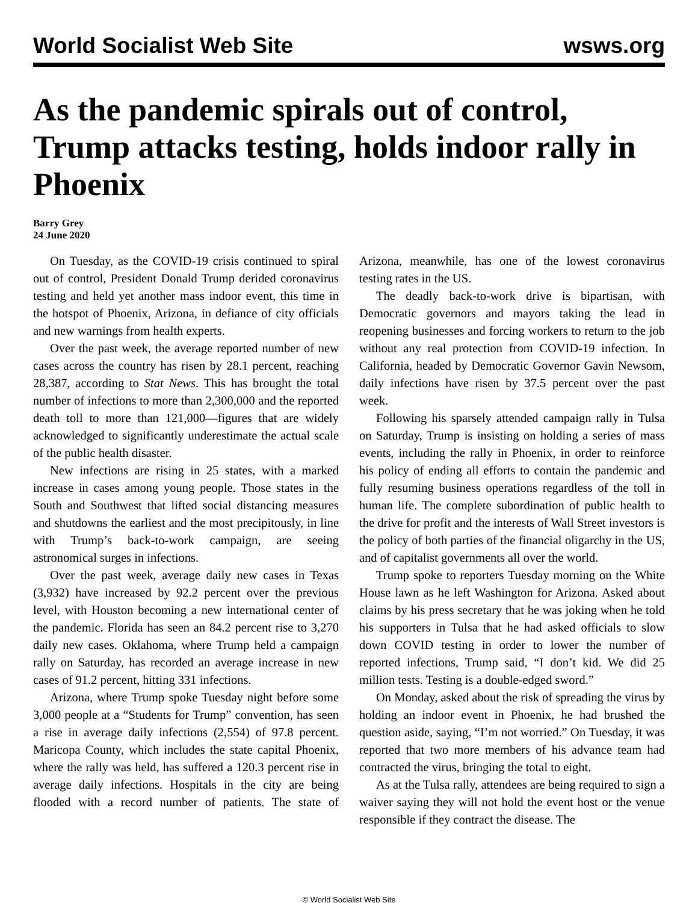World Socialist Web Site wsws.org
As the pandemic spirals out of control, Trump attacks testing, holds indoor rally in Phoenix
Barry Grey
24 June 2020
On Tuesday, as the COVID-19 crisis continued to spiral out of control, President Donald Trump derided coronavirus testing and held yet another mass indoor event, this time in the hotspot of Phoenix, Arizona, in defiance of city officials and new warnings from health experts.
Over the past week, the average reported number of new cases across the country has risen by 28.1 percent, reaching 28,387, according to Stat News. This has brought the total number of infections to more than 2,300,000 and the reported death toll to more than 121,000—figures that are widely acknowledged to significantly underestimate the actual scale of the public health disaster.
New infections are rising in 25 states, with a marked increase in cases among young people. Those states in the South and Southwest that lifted social distancing measures and shutdowns the earliest and the most precipitously, in line with Trump’s back-to-work campaign, are seeing astronomical surges in infections.
Over the past week, average daily new cases in Texas (3,932) have increased by 92.2 percent over the previous level, with Houston becoming a new international center of the pandemic. Florida has seen an 84.2 percent rise to 3,270 daily new cases. Oklahoma, where Trump held a campaign rally on Saturday, has recorded an average increase in new cases of 91.2 percent, hitting 331 infections.
Arizona, where Trump spoke Tuesday night before some 3,000 people at a “Students for Trump” convention, has seen a rise in average daily infections (2,554) of 97.8 percent. Maricopa County, which includes the state capital Phoenix, where the rally was held, has suffered a 120.3 percent rise in average daily infections. Hospitals in the city are being flooded with a record number of patients. The state of Arizona, meanwhile, has one of the lowest coronavirus testing rates in the US.
The deadly back-to-work drive is bipartisan, with Democratic governors and mayors taking the lead in reopening businesses and forcing workers to return to the job without any real protection from COVID-19 infection. In California, headed by Democratic Governor Gavin Newsom, daily infections have risen by 37.5 percent over the past week.
Following his sparsely attended campaign rally in Tulsa on Saturday, Trump is insisting on holding a series of mass events, including the rally in Phoenix, in order to reinforce his policy of ending all efforts to contain the pandemic and fully resuming business operations regardless of the toll in human life. The complete subordination of public health to the drive for profit and the interests of Wall Street investors is the policy of both parties of the financial oligarchy in the US, and of capitalist governments all over the world.
Trump spoke to reporters Tuesday morning on the White House lawn as he left Washington for Arizona. Asked about claims by his press secretary that he was joking when he told his supporters in Tulsa that he had asked officials to slow down COVID testing in order to lower the number of reported infections, Trump said, “I don’t kid. We did 25 million tests. Testing is a double-edged sword.”
On Monday, asked about the risk of spreading the virus by holding an indoor event in Phoenix, he had brushed the question aside, saying, “I’m not worried.” On Tuesday, it was reported that two more members of his advance team had contracted the virus, bringing the total to eight.
As at the Tulsa rally, attendees are being required to sign a waiver saying they will not hold the event host or the venue responsible if they contract the disease. The
© World Socialist Web Site